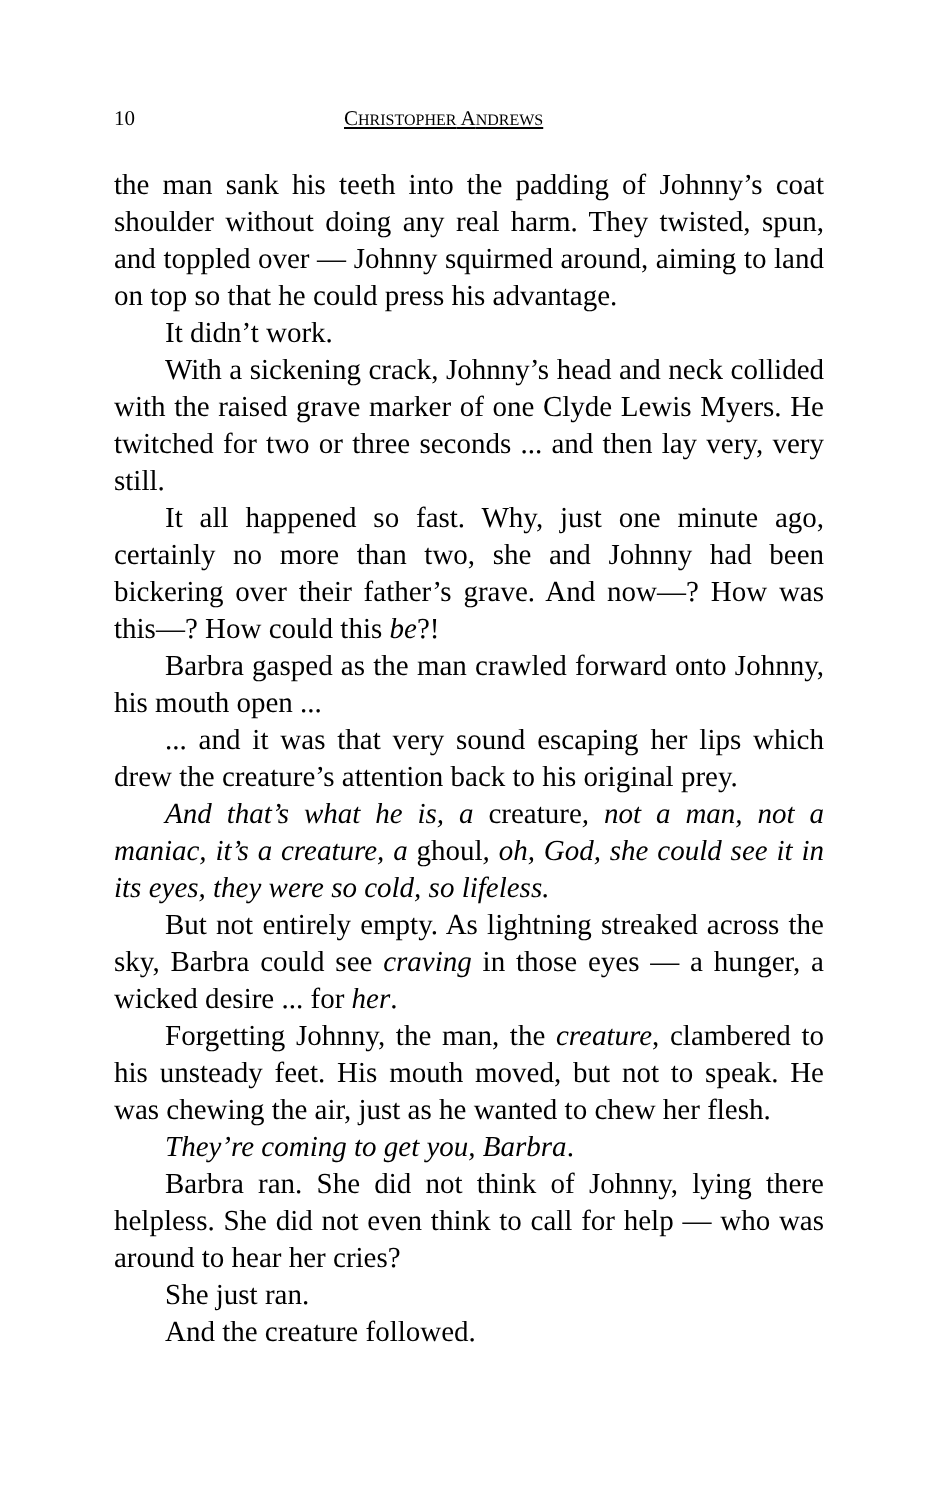10 CHRISTOPHER ANDREWS
the man sank his teeth into the padding of Johnny’s coat shoulder without doing any real harm. They twisted, spun, and toppled over — Johnny squirmed around, aiming to land on top so that he could press his advantage.
It didn’t work.
With a sickening crack, Johnny’s head and neck collided with the raised grave marker of one Clyde Lewis Myers. He twitched for two or three seconds ... and then lay very, very still.
It all happened so fast. Why, just one minute ago, certainly no more than two, she and Johnny had been bickering over their father’s grave. And now—? How was this—? How could this be?!
Barbra gasped as the man crawled forward onto Johnny, his mouth open ...
... and it was that very sound escaping her lips which drew the creature’s attention back to his original prey.
And that’s what he is, a creature, not a man, not a maniac, it’s a creature, a ghoul, oh, God, she could see it in its eyes, they were so cold, so lifeless.
But not entirely empty. As lightning streaked across the sky, Barbra could see craving in those eyes — a hunger, a wicked desire ... for her.
Forgetting Johnny, the man, the creature, clambered to his unsteady feet. His mouth moved, but not to speak. He was chewing the air, just as he wanted to chew her flesh.
They’re coming to get you, Barbra.
Barbra ran. She did not think of Johnny, lying there helpless. She did not even think to call for help — who was around to hear her cries?
She just ran.
And the creature followed.